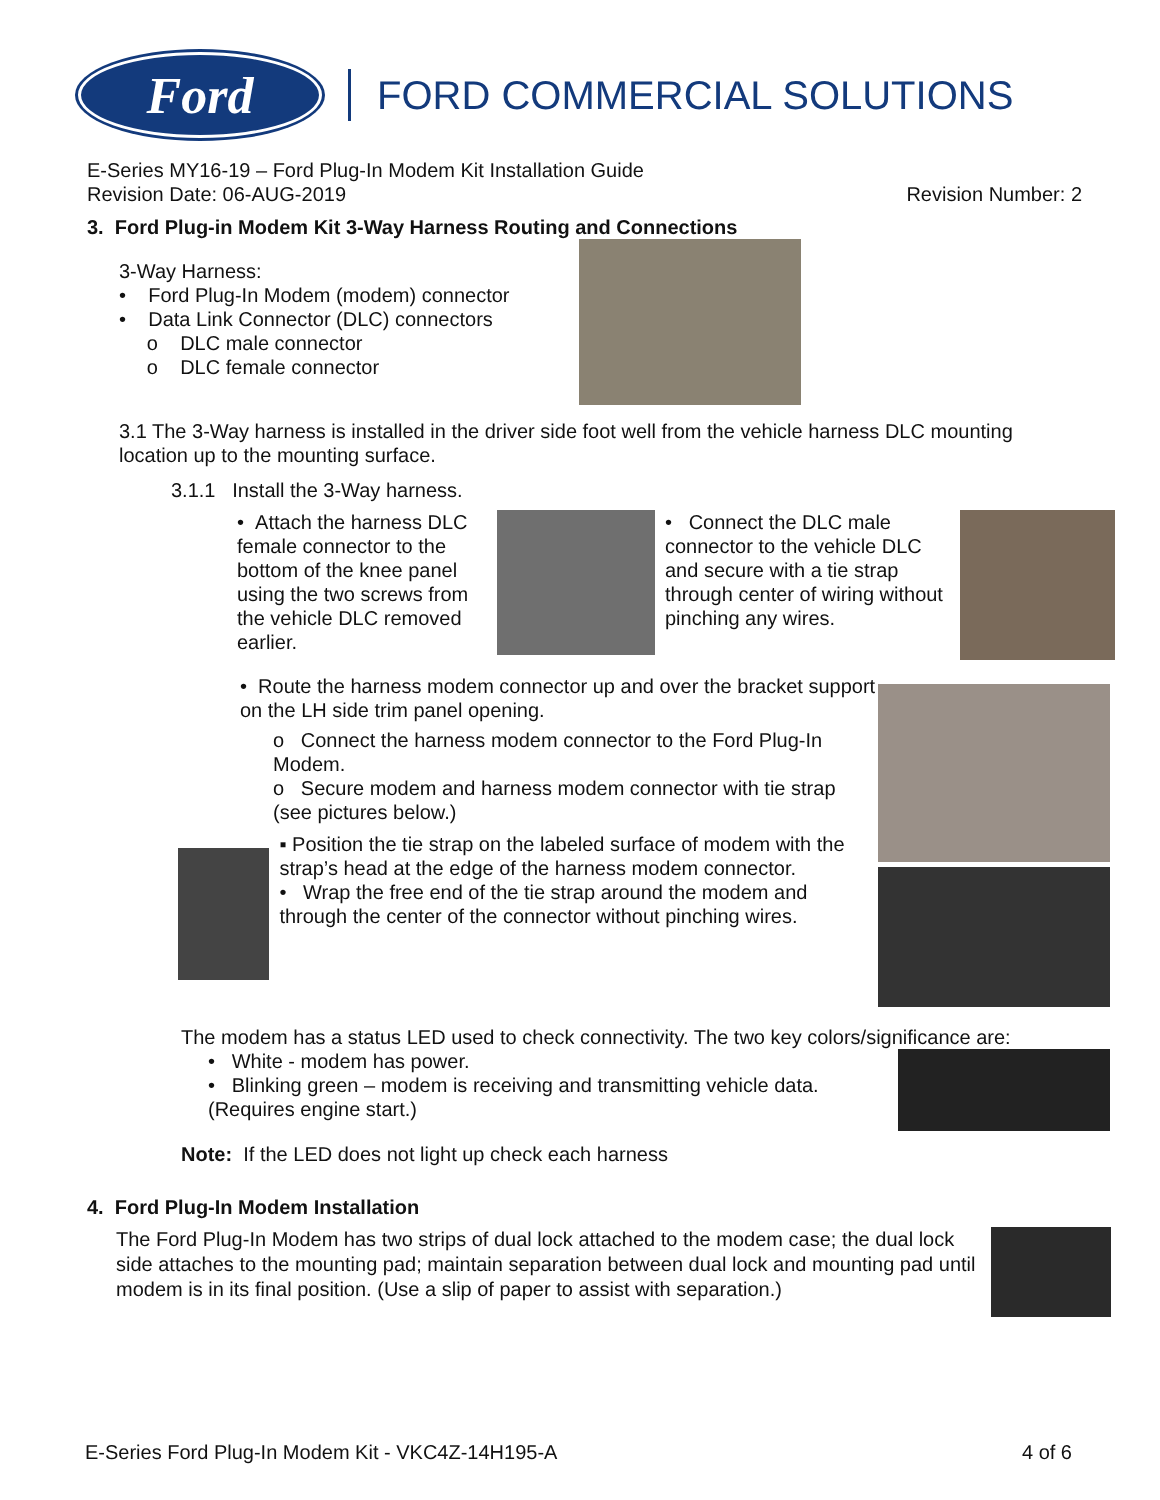Ford
FORD COMMERCIAL SOLUTIONS
E-Series MY16-19 – Ford Plug-In Modem Kit Installation Guide
Revision Date: 06-AUG-2019 Revision Number: 2
3. Ford Plug-in Modem Kit 3-Way Harness Routing and Connections
3-Way Harness:
• Ford Plug-In Modem (modem) connector
• Data Link Connector (DLC) connectors
o DLC male connector
o DLC female connector
3.1 The 3-Way harness is installed in the driver side foot well from the vehicle harness DLC mounting location up to the mounting surface.
3.1.1 Install the 3-Way harness.
• Attach the harness DLC female connector to the bottom of the knee panel using the two screws from the vehicle DLC removed earlier.
• Connect the DLC male connector to the vehicle DLC and secure with a tie strap through center of wiring without pinching any wires.
• Route the harness modem connector up and over the bracket support on the LH side trim panel opening.
o Connect the harness modem connector to the Ford Plug-In Modem.
o Secure modem and harness modem connector with tie strap (see pictures below.)
▪ Position the tie strap on the labeled surface of modem with the strap’s head at the edge of the harness modem connector.
• Wrap the free end of the tie strap around the modem and through the center of the connector without pinching wires.
The modem has a status LED used to check connectivity. The two key colors/significance are:
• White - modem has power.
• Blinking green – modem is receiving and transmitting vehicle data. (Requires engine start.)
Note: If the LED does not light up check each harness
4. Ford Plug-In Modem Installation
The Ford Plug-In Modem has two strips of dual lock attached to the modem case; the dual lock side attaches to the mounting pad; maintain separation between dual lock and mounting pad until modem is in its final position. (Use a slip of paper to assist with separation.)
E-Series Ford Plug-In Modem Kit - VKC4Z-14H195-A 4 of 6